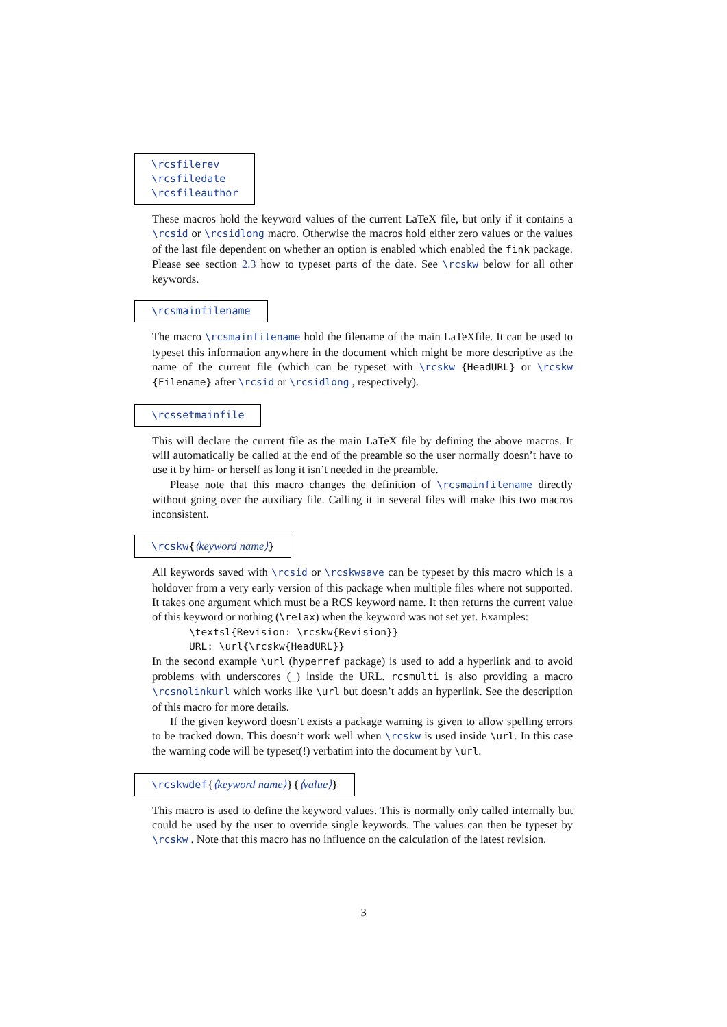\rcsfilerev
\rcsfiledate
\rcsfileauthor
These macros hold the keyword values of the current LaTeX file, but only if it contains a \rcsid or \rcsidlong macro. Otherwise the macros hold either zero values or the values of the last file dependent on whether an option is enabled which enabled the fink package. Please see section 2.3 how to typeset parts of the date. See \rcskw below for all other keywords.
\rcsmainfilename
The macro \rcsmainfilename hold the filename of the main LaTeXfile. It can be used to typeset this information anywhere in the document which might be more descriptive as the name of the current file (which can be typeset with \rcskw {HeadURL} or \rcskw {Filename} after \rcsid or \rcsidlong , respectively).
\rcssetmainfile
This will declare the current file as the main LaTeX file by defining the above macros. It will automatically be called at the end of the preamble so the user normally doesn’t have to use it by him- or herself as long it isn’t needed in the preamble.
Please note that this macro changes the definition of \rcsmainfilename directly without going over the auxiliary file. Calling it in several files will make this two macros inconsistent.
\rcskw{⟨keyword name⟩}
All keywords saved with \rcsid or \rcskwsave can be typeset by this macro which is a holdover from a very early version of this package when multiple files where not supported. It takes one argument which must be a RCS keyword name. It then returns the current value of this keyword or nothing (\relax) when the keyword was not set yet. Examples:
\textsl{Revision: \rcskw{Revision}}
URL: \url{\rcskw{HeadURL}}
In the second example \url (hyperref package) is used to add a hyperlink and to avoid problems with underscores (_) inside the URL. rcsmulti is also providing a macro \rcsnolinkurl which works like \url but doesn’t adds an hyperlink. See the description of this macro for more details.
If the given keyword doesn’t exists a package warning is given to allow spelling errors to be tracked down. This doesn’t work well when \rcskw is used inside \url. In this case the warning code will be typeset(!) verbatim into the document by \url.
\rcskwdef{⟨keyword name⟩}{⟨value⟩}
This macro is used to define the keyword values. This is normally only called internally but could be used by the user to override single keywords. The values can then be typeset by \rcskw . Note that this macro has no influence on the calculation of the latest revision.
3